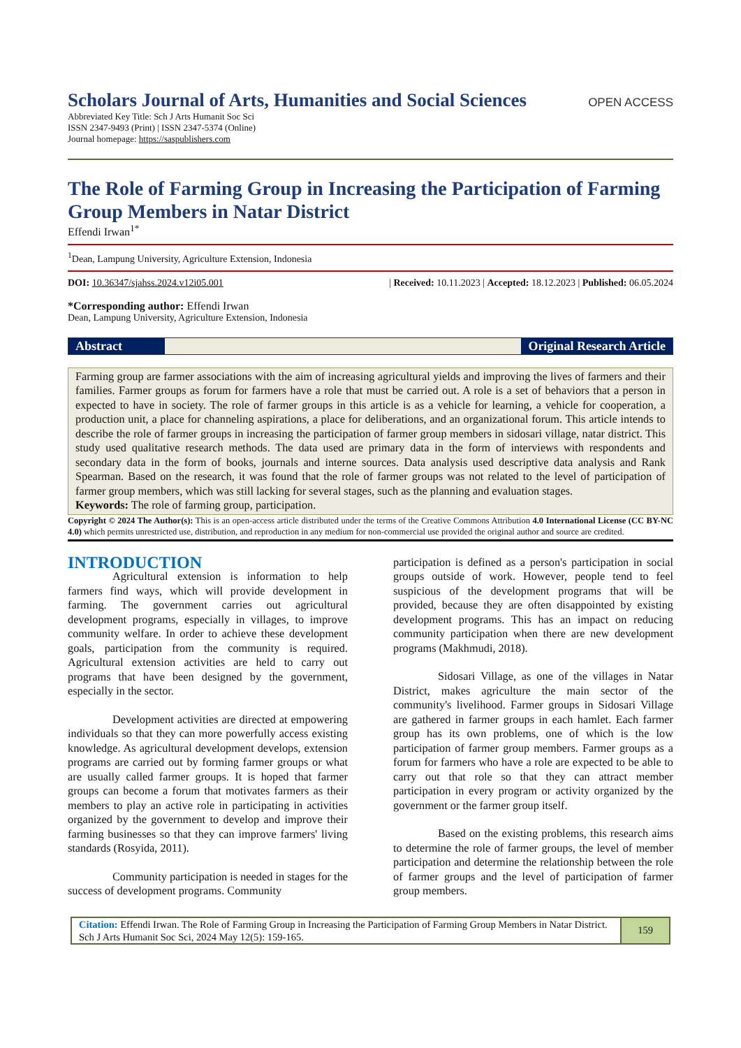Scholars Journal of Arts, Humanities and Social Sciences
OPEN ACCESS
Abbreviated Key Title: Sch J Arts Humanit Soc Sci
ISSN 2347-9493 (Print) | ISSN 2347-5374 (Online)
Journal homepage: https://saspublishers.com
The Role of Farming Group in Increasing the Participation of Farming Group Members in Natar District
Effendi Irwan<sup>1*</sup>
<sup>1</sup> Dean, Lampung University, Agriculture Extension, Indonesia
DOI: 10.36347/sjahss.2024.v12i05.001 | Received: 10.11.2023 | Accepted: 18.12.2023 | Published: 06.05.2024
*Corresponding author: Effendi Irwan
Dean, Lampung University, Agriculture Extension, Indonesia
Abstract Original Research Article
Farming group are farmer associations with the aim of increasing agricultural yields and improving the lives of farmers and their families. Farmer groups as forum for farmers have a role that must be carried out. A role is a set of behaviors that a person in expected to have in society. The role of farmer groups in this article is as a vehicle for learning, a vehicle for cooperation, a production unit, a place for channeling aspirations, a place for deliberations, and an organizational forum. This article intends to describe the role of farmer groups in increasing the participation of farmer group members in sidosari village, natar district. This study used qualitative research methods. The data used are primary data in the form of interviews with respondents and secondary data in the form of books, journals and interne sources. Data analysis used descriptive data analysis and Rank Spearman. Based on the research, it was found that the role of farmer groups was not related to the level of participation of farmer group members, which was still lacking for several stages, such as the planning and evaluation stages.
Keywords: The role of farming group, participation.
Copyright © 2024 The Author(s): This is an open-access article distributed under the terms of the Creative Commons Attribution 4.0 International License (CC BY-NC 4.0) which permits unrestricted use, distribution, and reproduction in any medium for non-commercial use provided the original author and source are credited.
INTRODUCTION
Agricultural extension is information to help farmers find ways, which will provide development in farming. The government carries out agricultural development programs, especially in villages, to improve community welfare. In order to achieve these development goals, participation from the community is required. Agricultural extension activities are held to carry out programs that have been designed by the government, especially in the sector.
Development activities are directed at empowering individuals so that they can more powerfully access existing knowledge. As agricultural development develops, extension programs are carried out by forming farmer groups or what are usually called farmer groups. It is hoped that farmer groups can become a forum that motivates farmers as their members to play an active role in participating in activities organized by the government to develop and improve their farming businesses so that they can improve farmers' living standards (Rosyida, 2011).
Community participation is needed in stages for the success of development programs. Community
participation is defined as a person's participation in social groups outside of work. However, people tend to feel suspicious of the development programs that will be provided, because they are often disappointed by existing development programs. This has an impact on reducing community participation when there are new development programs (Makhmudi, 2018).
Sidosari Village, as one of the villages in Natar District, makes agriculture the main sector of the community's livelihood. Farmer groups in Sidosari Village are gathered in farmer groups in each hamlet. Each farmer group has its own problems, one of which is the low participation of farmer group members. Farmer groups as a forum for farmers who have a role are expected to be able to carry out that role so that they can attract member participation in every program or activity organized by the government or the farmer group itself.
Based on the existing problems, this research aims to determine the role of farmer groups, the level of member participation and determine the relationship between the role of farmer groups and the level of participation of farmer group members.
Citation: Effendi Irwan. The Role of Farming Group in Increasing the Participation of Farming Group Members in Natar District. Sch J Arts Humanit Soc Sci, 2024 May 12(5): 159-165.
159